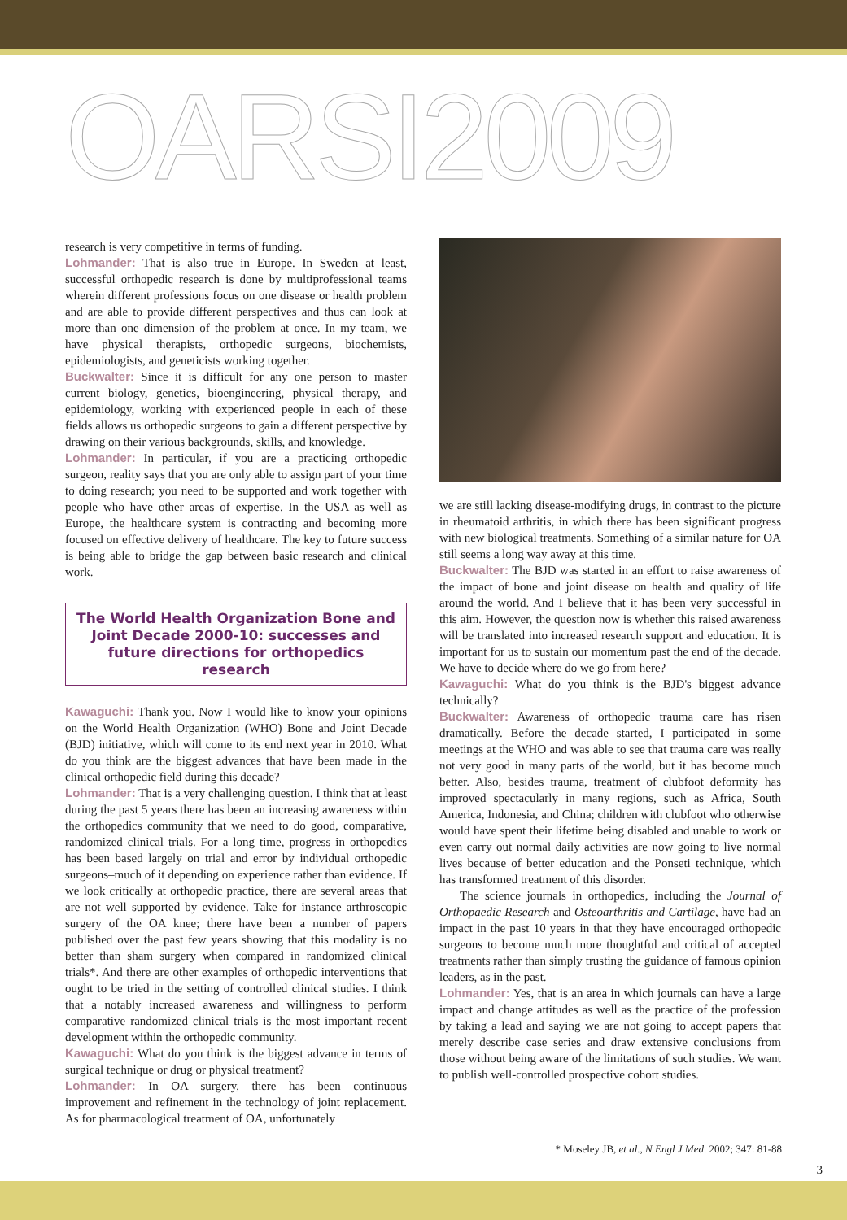OARSI2009
research is very competitive in terms of funding.
Lohmander: That is also true in Europe. In Sweden at least, successful orthopedic research is done by multiprofessional teams wherein different professions focus on one disease or health problem and are able to provide different perspectives and thus can look at more than one dimension of the problem at once. In my team, we have physical therapists, orthopedic surgeons, biochemists, epidemiologists, and geneticists working together.
Buckwalter: Since it is difficult for any one person to master current biology, genetics, bioengineering, physical therapy, and epidemiology, working with experienced people in each of these fields allows us orthopedic surgeons to gain a different perspective by drawing on their various backgrounds, skills, and knowledge.
Lohmander: In particular, if you are a practicing orthopedic surgeon, reality says that you are only able to assign part of your time to doing research; you need to be supported and work together with people who have other areas of expertise. In the USA as well as Europe, the healthcare system is contracting and becoming more focused on effective delivery of healthcare. The key to future success is being able to bridge the gap between basic research and clinical work.
The World Health Organization Bone and Joint Decade 2000-10: successes and future directions for orthopedics research
Kawaguchi: Thank you. Now I would like to know your opinions on the World Health Organization (WHO) Bone and Joint Decade (BJD) initiative, which will come to its end next year in 2010. What do you think are the biggest advances that have been made in the clinical orthopedic field during this decade?
Lohmander: That is a very challenging question. I think that at least during the past 5 years there has been an increasing awareness within the orthopedics community that we need to do good, comparative, randomized clinical trials. For a long time, progress in orthopedics has been based largely on trial and error by individual orthopedic surgeons–much of it depending on experience rather than evidence. If we look critically at orthopedic practice, there are several areas that are not well supported by evidence. Take for instance arthroscopic surgery of the OA knee; there have been a number of papers published over the past few years showing that this modality is no better than sham surgery when compared in randomized clinical trials*. And there are other examples of orthopedic interventions that ought to be tried in the setting of controlled clinical studies. I think that a notably increased awareness and willingness to perform comparative randomized clinical trials is the most important recent development within the orthopedic community.
Kawaguchi: What do you think is the biggest advance in terms of surgical technique or drug or physical treatment?
Lohmander: In OA surgery, there has been continuous improvement and refinement in the technology of joint replacement. As for pharmacological treatment of OA, unfortunately
we are still lacking disease-modifying drugs, in contrast to the picture in rheumatoid arthritis, in which there has been significant progress with new biological treatments. Something of a similar nature for OA still seems a long way away at this time.
Buckwalter: The BJD was started in an effort to raise awareness of the impact of bone and joint disease on health and quality of life around the world. And I believe that it has been very successful in this aim. However, the question now is whether this raised awareness will be translated into increased research support and education. It is important for us to sustain our momentum past the end of the decade. We have to decide where do we go from here?
Kawaguchi: What do you think is the BJD's biggest advance technically?
Buckwalter: Awareness of orthopedic trauma care has risen dramatically. Before the decade started, I participated in some meetings at the WHO and was able to see that trauma care was really not very good in many parts of the world, but it has become much better. Also, besides trauma, treatment of clubfoot deformity has improved spectacularly in many regions, such as Africa, South America, Indonesia, and China; children with clubfoot who otherwise would have spent their lifetime being disabled and unable to work or even carry out normal daily activities are now going to live normal lives because of better education and the Ponseti technique, which has transformed treatment of this disorder.
The science journals in orthopedics, including the Journal of Orthopaedic Research and Osteoarthritis and Cartilage, have had an impact in the past 10 years in that they have encouraged orthopedic surgeons to become much more thoughtful and critical of accepted treatments rather than simply trusting the guidance of famous opinion leaders, as in the past.
Lohmander: Yes, that is an area in which journals can have a large impact and change attitudes as well as the practice of the profession by taking a lead and saying we are not going to accept papers that merely describe case series and draw extensive conclusions from those without being aware of the limitations of such studies. We want to publish well-controlled prospective cohort studies.
* Moseley JB, et al., N Engl J Med. 2002; 347: 81-88
3